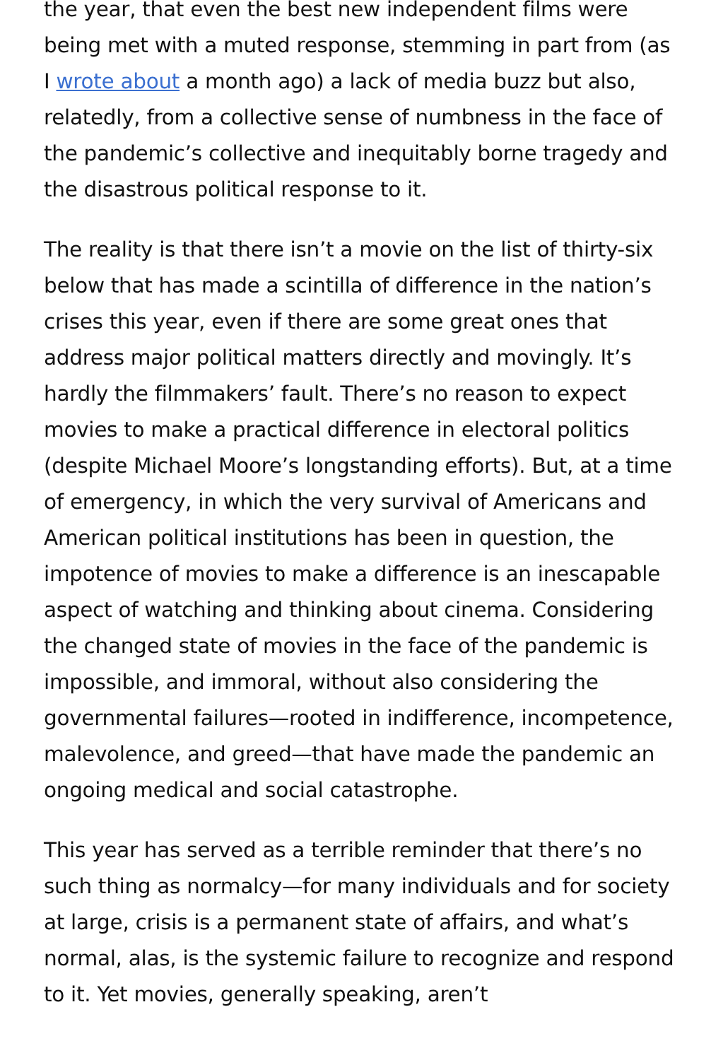the year, that even the best new independent films were being met with a muted response, stemming in part from (as I wrote about a month ago) a lack of media buzz but also, relatedly, from a collective sense of numbness in the face of the pandemic’s collective and inequitably borne tragedy and the disastrous political response to it.
The reality is that there isn’t a movie on the list of thirty-six below that has made a scintilla of difference in the nation’s crises this year, even if there are some great ones that address major political matters directly and movingly. It’s hardly the filmmakers’ fault. There’s no reason to expect movies to make a practical difference in electoral politics (despite Michael Moore’s longstanding efforts). But, at a time of emergency, in which the very survival of Americans and American political institutions has been in question, the impotence of movies to make a difference is an inescapable aspect of watching and thinking about cinema. Considering the changed state of movies in the face of the pandemic is impossible, and immoral, without also considering the governmental failures—rooted in indifference, incompetence, malevolence, and greed—that have made the pandemic an ongoing medical and social catastrophe.
This year has served as a terrible reminder that there’s no such thing as normalcy—for many individuals and for society at large, crisis is a permanent state of affairs, and what’s normal, alas, is the systemic failure to recognize and respond to it. Yet movies, generally speaking, aren’t